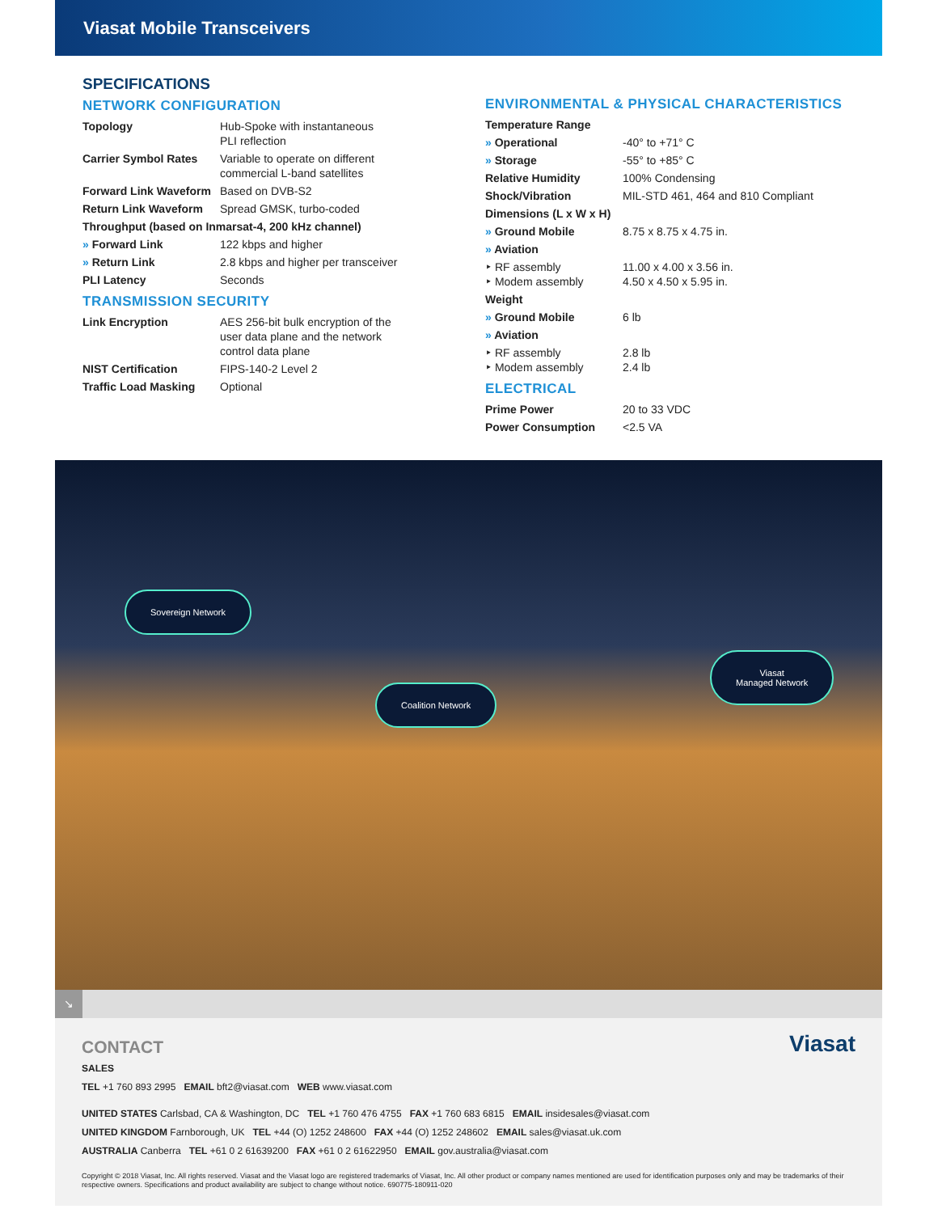Viasat Mobile Transceivers
SPECIFICATIONS
NETWORK CONFIGURATION
| Topology | Hub-Spoke with instantaneous PLI reflection |
| Carrier Symbol Rates | Variable to operate on different commercial L-band satellites |
| Forward Link Waveform | Based on DVB-S2 |
| Return Link Waveform | Spread GMSK, turbo-coded |
| Throughput (based on Inmarsat-4, 200 kHz channel) | |
| » Forward Link | 122 kbps and higher |
| » Return Link | 2.8 kbps and higher per transceiver |
| PLI Latency | Seconds |
TRANSMISSION SECURITY
| Link Encryption | AES 256-bit bulk encryption of the user data plane and the network control data plane |
| NIST Certification | FIPS-140-2 Level 2 |
| Traffic Load Masking | Optional |
ENVIRONMENTAL & PHYSICAL CHARACTERISTICS
| Temperature Range | |
| » Operational | -40° to +71° C |
| » Storage | -55° to +85° C |
| Relative Humidity | 100% Condensing |
| Shock/Vibration | MIL-STD 461, 464 and 810 Compliant |
| Dimensions (L x W x H) | |
| » Ground Mobile | 8.75 x 8.75 x 4.75 in. |
| » Aviation | |
| ‣ RF assembly ‣ Modem assembly | 11.00 x 4.00 x 3.56 in. 4.50 x 4.50 x 5.95 in. |
| Weight | |
| » Ground Mobile | 6 lb |
| » Aviation | |
| ‣ RF assembly ‣ Modem assembly | 2.8 lb 2.4 lb |
ELECTRICAL
| Prime Power | 20 to 33 VDC |
| Power Consumption | <2.5 VA |
Sovereign Network
Coalition Network
Viasat
Managed Network
↘
CONTACT
Viasat
SALES
TEL +1 760 893 2995 EMAIL bft2@viasat.com WEB www.viasat.com
UNITED STATES Carlsbad, CA & Washington, DC TEL +1 760 476 4755 FAX +1 760 683 6815 EMAIL insidesales@viasat.com
UNITED KINGDOM Farnborough, UK TEL +44 (O) 1252 248600 FAX +44 (O) 1252 248602 EMAIL sales@viasat.uk.com
AUSTRALIA Canberra TEL +61 0 2 61639200 FAX +61 0 2 61622950 EMAIL gov.australia@viasat.com
Copyright © 2018 Viasat, Inc. All rights reserved. Viasat and the Viasat logo are registered trademarks of Viasat, Inc. All other product or company names mentioned are used for identification purposes only and may be trademarks of their respective owners. Specifications and product availability are subject to change without notice. 690775-180911-020